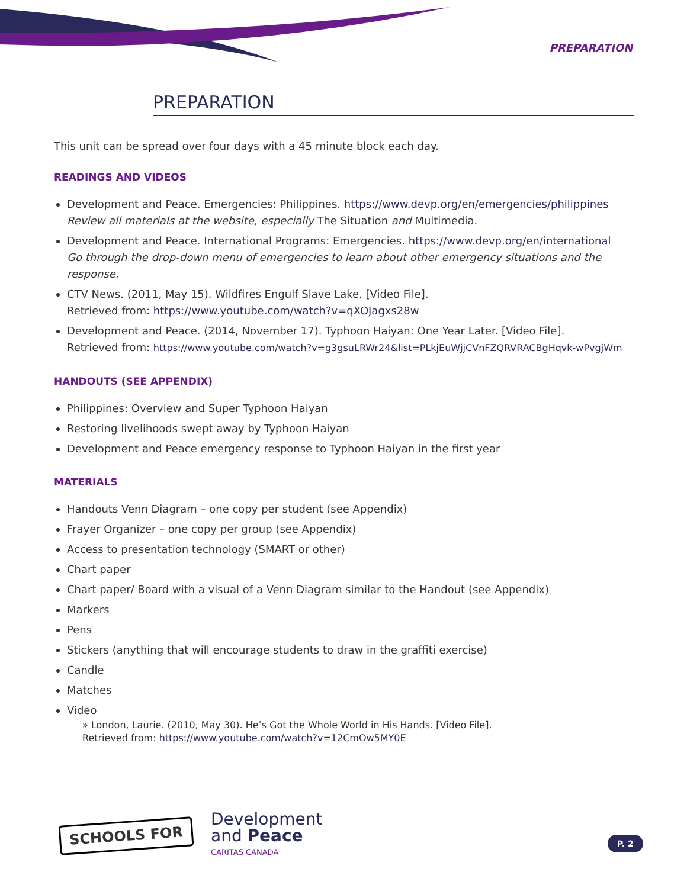PREPARATION
PREPARATION
This unit can be spread over four days with a 45 minute block each day.
READINGS AND VIDEOS
Development and Peace. Emergencies: Philippines. https://www.devp.org/en/emergencies/philippines
Review all materials at the website, especially The Situation and Multimedia.
Development and Peace. International Programs: Emergencies. https://www.devp.org/en/international
Go through the drop-down menu of emergencies to learn about other emergency situations and the response.
CTV News. (2011, May 15). Wildfires Engulf Slave Lake. [Video File].
Retrieved from: https://www.youtube.com/watch?v=qXOJagxs28w
Development and Peace. (2014, November 17). Typhoon Haiyan: One Year Later. [Video File].
Retrieved from: https://www.youtube.com/watch?v=g3gsuLRWr24&list=PLkjEuWjjCVnFZQRVRACBgHqvk-wPvgjWm
HANDOUTS (SEE APPENDIX)
Philippines: Overview and Super Typhoon Haiyan
Restoring livelihoods swept away by Typhoon Haiyan
Development and Peace emergency response to Typhoon Haiyan in the first year
MATERIALS
Handouts Venn Diagram – one copy per student (see Appendix)
Frayer Organizer – one copy per group (see Appendix)
Access to presentation technology (SMART or other)
Chart paper
Chart paper/ Board with a visual of a Venn Diagram similar to the Handout (see Appendix)
Markers
Pens
Stickers (anything that will encourage students to draw in the graffiti exercise)
Candle
Matches
Video
» London, Laurie. (2010, May 30). He’s Got the Whole World in His Hands. [Video File].
Retrieved from: https://www.youtube.com/watch?v=12CmOw5MY0E
SCHOOLS FOR
Development
and Peace
CARITAS CANADA
P. 2